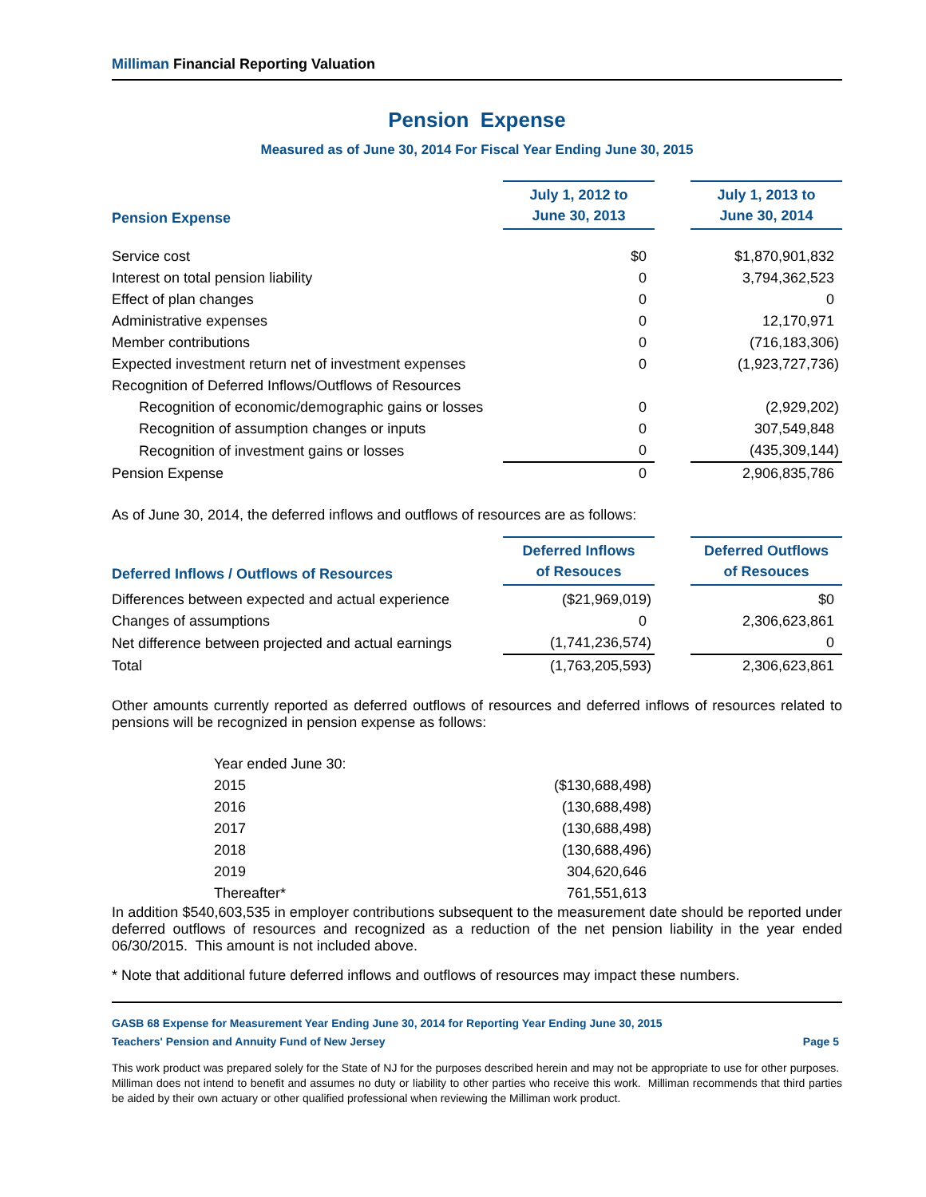Milliman Financial Reporting Valuation
Pension Expense
Measured as of June 30, 2014 For Fiscal Year Ending June 30, 2015
| Pension Expense | July 1, 2012 to June 30, 2013 | | July 1, 2013 to June 30, 2014 |
| --- | --- | --- | --- |
| Service cost | $0 | | $1,870,901,832 |
| Interest on total pension liability | 0 | | 3,794,362,523 |
| Effect of plan changes | 0 | | 0 |
| Administrative expenses | 0 | | 12,170,971 |
| Member contributions | 0 | | (716,183,306) |
| Expected investment return net of investment expenses | 0 | | (1,923,727,736) |
| Recognition of Deferred Inflows/Outflows of Resources | | | |
| Recognition of economic/demographic gains or losses | 0 | | (2,929,202) |
| Recognition of assumption changes or inputs | 0 | | 307,549,848 |
| Recognition of investment gains or losses | 0 | | (435,309,144) |
| Pension Expense | 0 | | 2,906,835,786 |
As of June 30, 2014, the deferred inflows and outflows of resources are as follows:
| Deferred Inflows / Outflows of Resources | Deferred Inflows of Resouces | | Deferred Outflows of Resouces |
| --- | --- | --- | --- |
| Differences between expected and actual experience | ($21,969,019) | | $0 |
| Changes of assumptions | 0 | | 2,306,623,861 |
| Net difference between projected and actual earnings | (1,741,236,574) | | 0 |
| Total | (1,763,205,593) | | 2,306,623,861 |
Other amounts currently reported as deferred outflows of resources and deferred inflows of resources related to pensions will be recognized in pension expense as follows:
| Year ended June 30: | |
| 2015 | ($130,688,498) |
| 2016 | (130,688,498) |
| 2017 | (130,688,498) |
| 2018 | (130,688,496) |
| 2019 | 304,620,646 |
| Thereafter* | 761,551,613 |
In addition $540,603,535 in employer contributions subsequent to the measurement date should be reported under deferred outflows of resources and recognized as a reduction of the net pension liability in the year ended 06/30/2015. This amount is not included above.
* Note that additional future deferred inflows and outflows of resources may impact these numbers.
GASB 68 Expense for Measurement Year Ending June 30, 2014 for Reporting Year Ending June 30, 2015
Teachers' Pension and Annuity Fund of New Jersey Page 5
This work product was prepared solely for the State of NJ for the purposes described herein and may not be appropriate to use for other purposes. Milliman does not intend to benefit and assumes no duty or liability to other parties who receive this work. Milliman recommends that third parties be aided by their own actuary or other qualified professional when reviewing the Milliman work product.